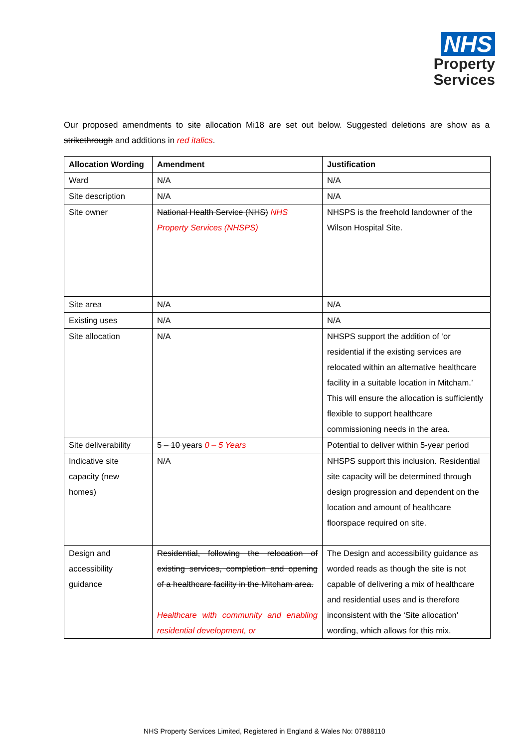NHS
Property
Services
Our proposed amendments to site allocation Mi18 are set out below. Suggested deletions are show as a strikethrough and additions in red italics.
| Allocation Wording | Amendment | Justification |
| --- | --- | --- |
| Ward | N/A | N/A |
| Site description | N/A | N/A |
| Site owner | National Health Service (NHS) NHS Property Services (NHSPS) | NHSPS is the freehold landowner of the Wilson Hospital Site. |
| Site area | N/A | N/A |
| Existing uses | N/A | N/A |
| Site allocation | N/A | NHSPS support the addition of ‘or residential if the existing services are relocated within an alternative healthcare facility in a suitable location in Mitcham.’ This will ensure the allocation is sufficiently flexible to support healthcare commissioning needs in the area. |
| Site deliverability | 5 – 10 years 0 – 5 Years | Potential to deliver within 5-year period |
| Indicative site capacity (new homes) | N/A | NHSPS support this inclusion. Residential site capacity will be determined through design progression and dependent on the location and amount of healthcare floorspace required on site. |
| Design and accessibility guidance | Residential, following the relocation of existing services, completion and opening of a healthcare facility in the Mitcham area. Healthcare with community and enabling residential development, or | The Design and accessibility guidance as worded reads as though the site is not capable of delivering a mix of healthcare and residential uses and is therefore inconsistent with the ‘Site allocation’ wording, which allows for this mix. |
NHS Property Services Limited, Registered in England & Wales No: 07888110